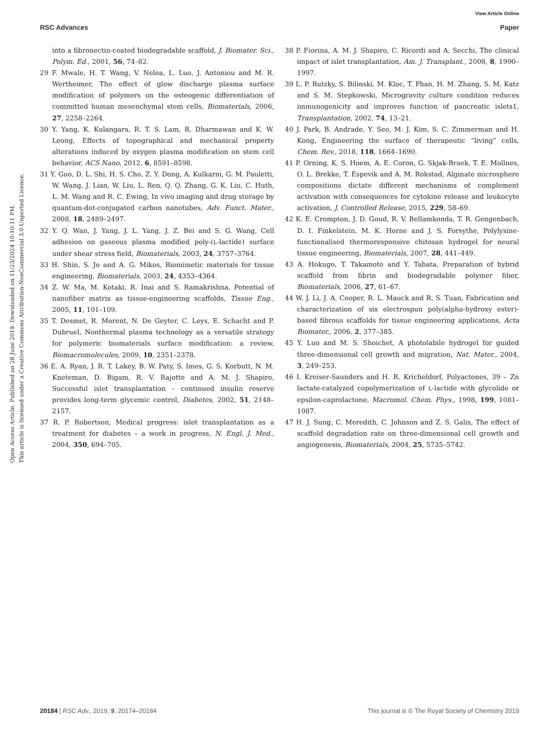View Article Online
RSC Advances Paper
Open Access Article. Published on 28 June 2019. Downloaded on 11/23/2024 10:10:11 PM.
This article is licensed under a Creative Commons Attribution-NonCommercial 3.0 Unported Licence.
into a fibronectin-coated biodegradable scaffold, J. Biomater. Sci., Polym. Ed., 2001, 56, 74–82.
29 F. Mwale, H. T. Wang, V. Nelea, L. Luo, J. Antoniou and M. R. Wertheimer, The effect of glow discharge plasma surface modification of polymers on the osteogenic differentiation of committed human mesenchymal stem cells, Biomaterials, 2006, 27, 2258–2264.
30 Y. Yang, K. Kulangara, R. T. S. Lam, R. Dharmawan and K. W. Leong, Effects of topographical and mechanical property alterations induced by oxygen plasma modification on stem cell behavior, ACS Nano, 2012, 6, 8591–8598.
31 Y. Guo, D. L. Shi, H. S. Cho, Z. Y. Dong, A. Kulkarni, G. M. Pauletti, W. Wang, J. Lian, W. Liu, L. Ren, Q. Q. Zhang, G. K. Liu, C. Huth, L. M. Wang and R. C. Ewing, In vivo imaging and drug storage by quantum-dot-conjugated carbon nanotubes, Adv. Funct. Mater., 2008, 18, 2489–2497.
32 Y. Q. Wan, J. Yang, J. L. Yang, J. Z. Bei and S. G. Wang, Cell adhesion on gaseous plasma modified poly-(L-lactide) surface under shear stress field, Biomaterials, 2003, 24, 3757–3764.
33 H. Shin, S. Jo and A. G. Mikos, Biomimetic materials for tissue engineering, Biomaterials, 2003, 24, 4353–4364.
34 Z. W. Ma, M. Kotaki, R. Inai and S. Ramakrishna, Potential of nanofiber matrix as tissue-engineering scaffolds, Tissue Eng., 2005, 11, 101–109.
35 T. Desmet, R. Morent, N. De Geyter, C. Leys, E. Schacht and P. Dubruel, Nonthermal plasma technology as a versatile strategy for polymeric biomaterials surface modification: a review, Biomacromolecules, 2009, 10, 2351–2378.
36 E. A. Ryan, J. R. T. Lakey, B. W. Paty, S. Imes, G. S. Korbutt, N. M. Kneteman, D. Bigam, R. V. Rajotte and A. M. J. Shapiro, Successful islet transplantation – continued insulin reserve provides long-term glycemic control, Diabetes, 2002, 51, 2148–2157.
37 R. P. Robertson, Medical progress: islet transplantation as a treatment for diabetes – a work in progress, N. Engl. J. Med., 2004, 350, 694–705.
38 P. Fiorina, A. M. J. Shapiro, C. Ricordi and A. Secchi, The clinical impact of islet transplantation, Am. J. Transplant., 2008, 8, 1990–1997.
39 L. P. Rutzky, S. Bilinski, M. Kloc, T. Phan, H. M. Zhang, S. M. Katz and S. M. Stepkowski, Microgravity culture condition reduces immunogenicity and improves function of pancreatic islets1, Transplantation, 2002, 74, 13–21.
40 J. Park, B. Andrade, Y. Seo, M. J. Kim, S. C. Zimmerman and H. Kong, Engineering the surface of therapeutic “living” cells, Chem. Rev., 2018, 118, 1664–1690.
41 P. Orning, K. S. Hoem, A. E. Coron, G. Skjak-Braek, T. E. Mollnes, O. L. Brekke, T. Espevik and A. M. Rokstad, Alginate microsphere compositions dictate different mechanisms of complement activation with consequences for cytokine release and leukocyte activation, J. Controlled Release, 2015, 229, 58–69.
42 K. E. Crompton, J. D. Goud, R. V. Bellamkonda, T. R. Gengenbach, D. I. Finkelstein, M. K. Horne and J. S. Forsythe, Polylysine-functionalised thermoresponsive chitosan hydrogel for neural tissue engineering, Biomaterials, 2007, 28, 441–449.
43 A. Hokugo, T. Takamoto and Y. Tabata, Preparation of hybrid scaffold from fibrin and biodegradable polymer fiber, Biomaterials, 2006, 27, 61–67.
44 W. J. Li, J. A. Cooper, R. L. Mauck and R. S. Tuan, Fabrication and characterization of six electrospun poly(alpha-hydroxy ester)-based fibrous scaffolds for tissue engineering applications, Acta Biomater., 2006, 2, 377–385.
45 Y. Luo and M. S. Shoichet, A photolabile hydrogel for guided three-dimensional cell growth and migration, Nat. Mater., 2004, 3, 249–253.
46 I. Kreiser-Saunders and H. R. Kricheldorf, Polyactones, 39 – Zn lactate-catalyzed copolymerization of L-lactide with glycolide or epsilon-caprolactone, Macromol. Chem. Phys., 1998, 199, 1081–1087.
47 H. J. Sung, C. Meredith, C. Johnson and Z. S. Galis, The effect of scaffold degradation rate on three-dimensional cell growth and angiogenesis, Biomaterials, 2004, 25, 5735–5742.
20184 | RSC Adv., 2019, 9, 20174–20184 This journal is © The Royal Society of Chemistry 2019